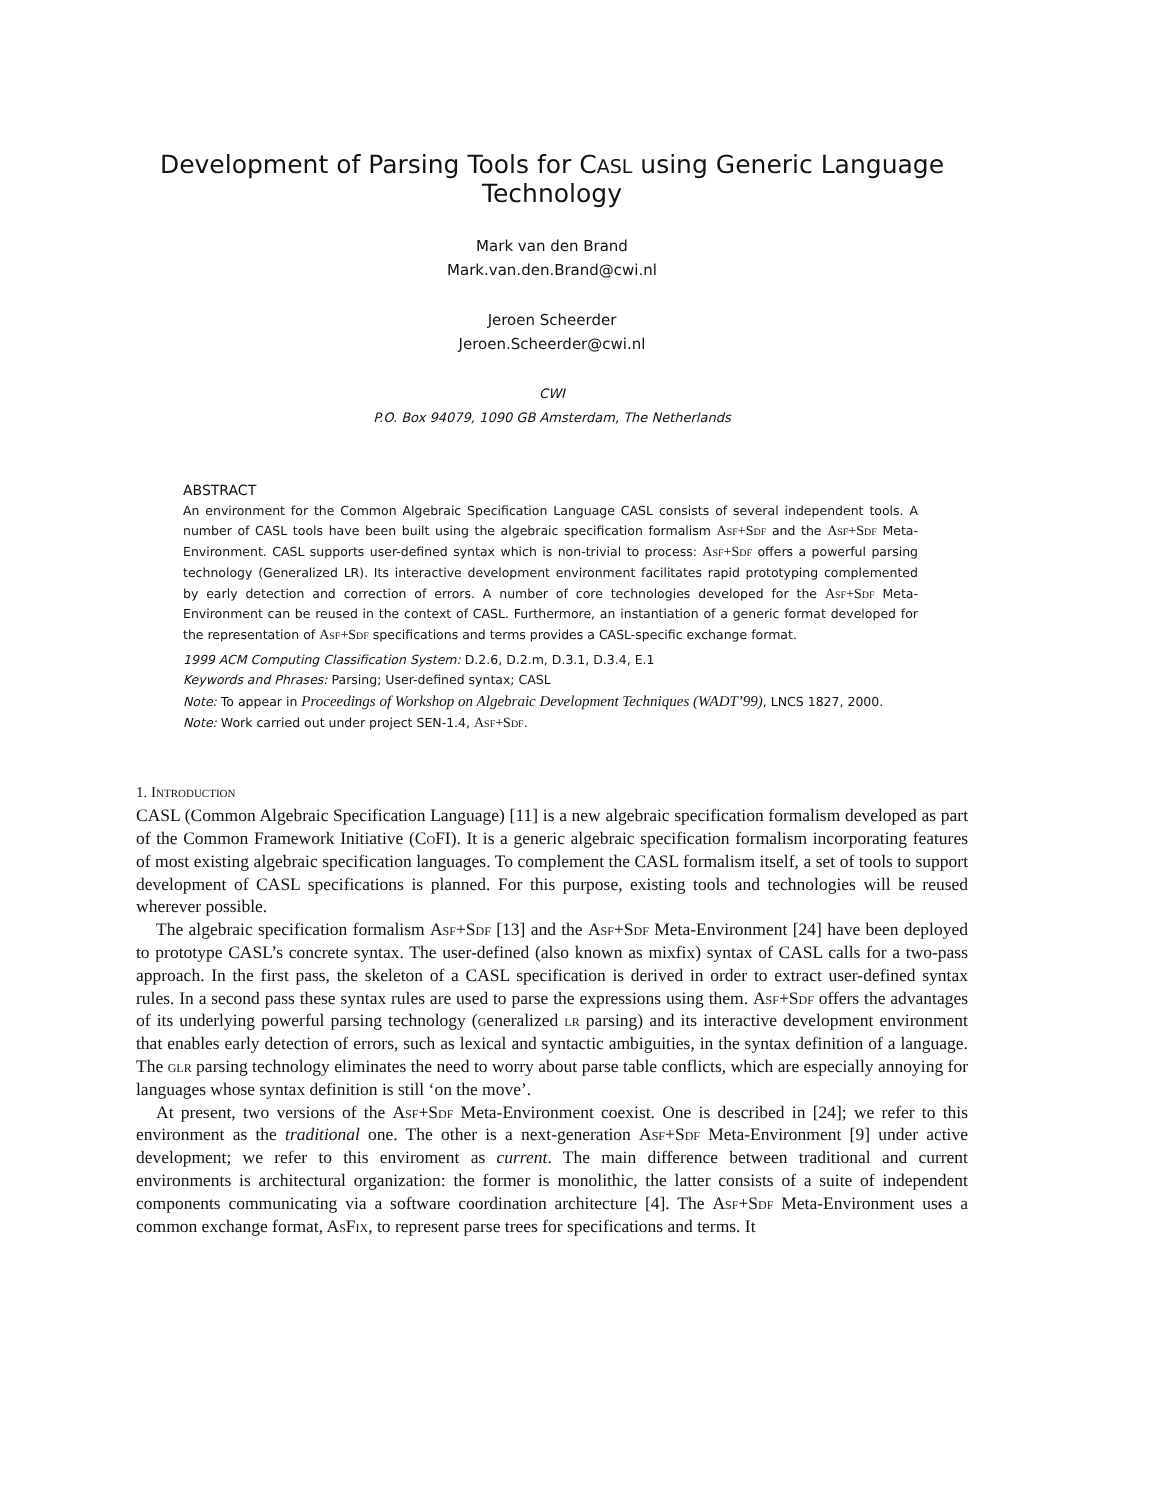Development of Parsing Tools for CASL using Generic Language Technology
Mark van den Brand
Mark.van.den.Brand@cwi.nl
Jeroen Scheerder
Jeroen.Scheerder@cwi.nl
CWI
P.O. Box 94079, 1090 GB Amsterdam, The Netherlands
ABSTRACT
An environment for the Common Algebraic Specification Language CASL consists of several independent tools. A number of CASL tools have been built using the algebraic specification formalism Asf+Sdf and the Asf+Sdf Meta-Environment. CASL supports user-defined syntax which is non-trivial to process: Asf+Sdf offers a powerful parsing technology (Generalized LR). Its interactive development environment facilitates rapid prototyping complemented by early detection and correction of errors. A number of core technologies developed for the Asf+Sdf Meta-Environment can be reused in the context of CASL. Furthermore, an instantiation of a generic format developed for the representation of Asf+Sdf specifications and terms provides a CASL-specific exchange format.
1999 ACM Computing Classification System: D.2.6, D.2.m, D.3.1, D.3.4, E.1
Keywords and Phrases: Parsing; User-defined syntax; CASL
Note: To appear in Proceedings of Workshop on Algebraic Development Techniques (WADT’99), LNCS 1827, 2000.
Note: Work carried out under project SEN-1.4, Asf+Sdf.
1. Introduction
CASL (Common Algebraic Specification Language) [11] is a new algebraic specification formalism developed as part of the Common Framework Initiative (Co FI). It is a generic algebraic specification formalism incorporating features of most existing algebraic specification languages. To complement the CASL formalism itself, a set of tools to support development of CASL specifications is planned. For this purpose, existing tools and technologies will be reused wherever possible.
The algebraic specification formalism Asf+Sdf [13] and the Asf+Sdf Meta-Environment [24] have been deployed to prototype CASL’s concrete syntax. The user-defined (also known as mixfix) syntax of CASL calls for a two-pass approach. In the first pass, the skeleton of a CASL specification is derived in order to extract user-defined syntax rules. In a second pass these syntax rules are used to parse the expressions using them. Asf+Sdf offers the advantages of its underlying powerful parsing technology (generalized lr parsing) and its interactive development environment that enables early detection of errors, such as lexical and syntactic ambiguities, in the syntax definition of a language. The glr parsing technology eliminates the need to worry about parse table conflicts, which are especially annoying for languages whose syntax definition is still ‘on the move’.
At present, two versions of the Asf+Sdf Meta-Environment coexist. One is described in [24]; we refer to this environment as the traditional one. The other is a next-generation Asf+Sdf Meta-Environment [9] under active development; we refer to this enviroment as current. The main difference between traditional and current environments is architectural organization: the former is monolithic, the latter consists of a suite of independent components communicating via a software coordination architecture [4]. The Asf+Sdf Meta-Environment uses a common exchange format, As Fix, to represent parse trees for specifications and terms. It